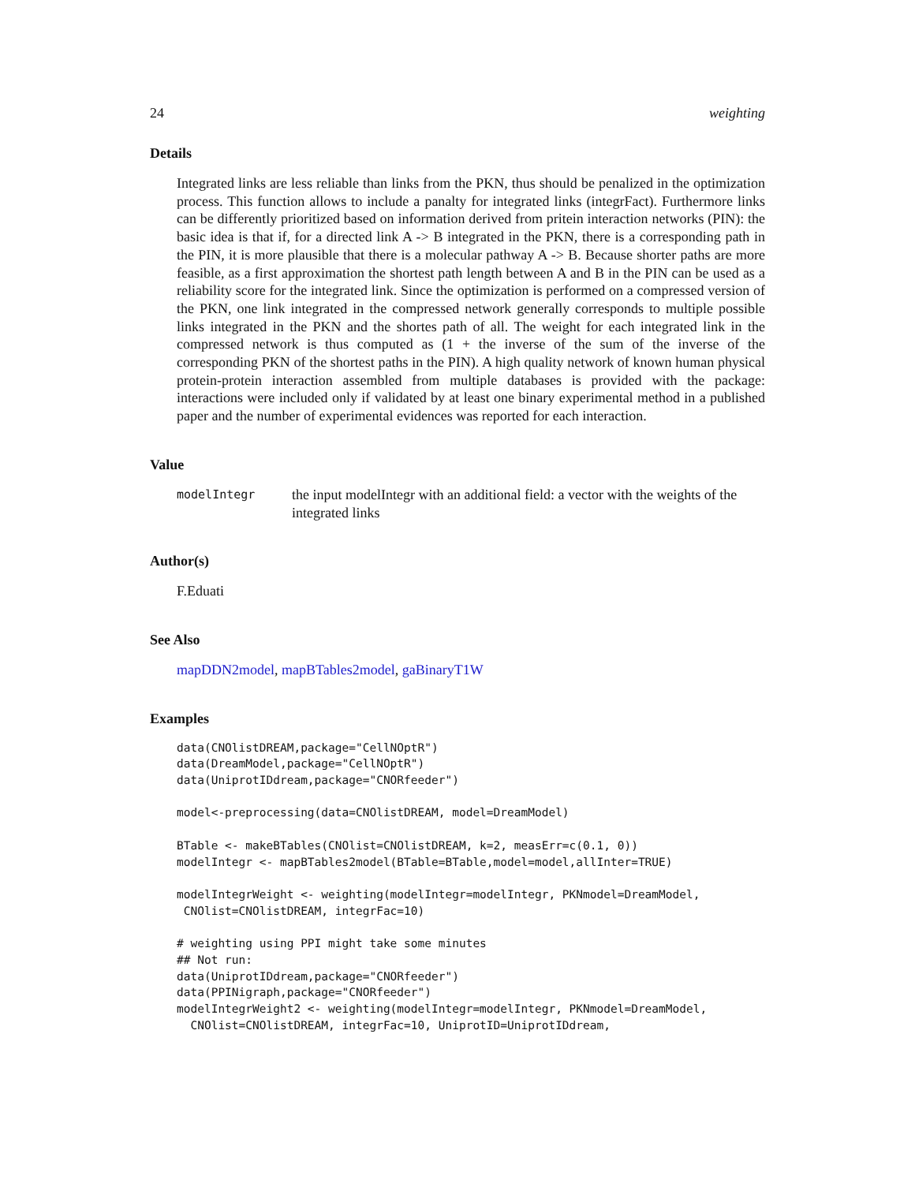24 weighting
Details
Integrated links are less reliable than links from the PKN, thus should be penalized in the optimization process. This function allows to include a panalty for integrated links (integrFact). Furthermore links can be differently prioritized based on information derived from pritein interaction networks (PIN): the basic idea is that if, for a directed link A -> B integrated in the PKN, there is a corresponding path in the PIN, it is more plausible that there is a molecular pathway A -> B. Because shorter paths are more feasible, as a first approximation the shortest path length between A and B in the PIN can be used as a reliability score for the integrated link. Since the optimization is performed on a compressed version of the PKN, one link integrated in the compressed network generally corresponds to multiple possible links integrated in the PKN and the shortes path of all. The weight for each integrated link in the compressed network is thus computed as (1 + the inverse of the sum of the inverse of the corresponding PKN of the shortest paths in the PIN). A high quality network of known human physical protein-protein interaction assembled from multiple databases is provided with the package: interactions were included only if validated by at least one binary experimental method in a published paper and the number of experimental evidences was reported for each interaction.
Value
modelIntegr the input modelIntegr with an additional field: a vector with the weights of the integrated links
Author(s)
F.Eduati
See Also
mapDDN2model, mapBTables2model, gaBinaryT1W
Examples
data(CNOlistDREAM,package="CellNOptR")
data(DreamModel,package="CellNOptR")
data(UniprotIDdream,package="CNORfeeder")

model<-preprocessing(data=CNOlistDREAM, model=DreamModel)

BTable <- makeBTables(CNOlist=CNOlistDREAM, k=2, measErr=c(0.1, 0))
modelIntegr <- mapBTables2model(BTable=BTable,model=model,allInter=TRUE)

modelIntegrWeight <- weighting(modelIntegr=modelIntegr, PKNmodel=DreamModel,
 CNOlist=CNOlistDREAM, integrFac=10)

# weighting using PPI might take some minutes
## Not run:
data(UniprotIDdream,package="CNORfeeder")
data(PPINigraph,package="CNORfeeder")
modelIntegrWeight2 <- weighting(modelIntegr=modelIntegr, PKNmodel=DreamModel,
  CNOlist=CNOlistDREAM, integrFac=10, UniprotID=UniprotIDdream,